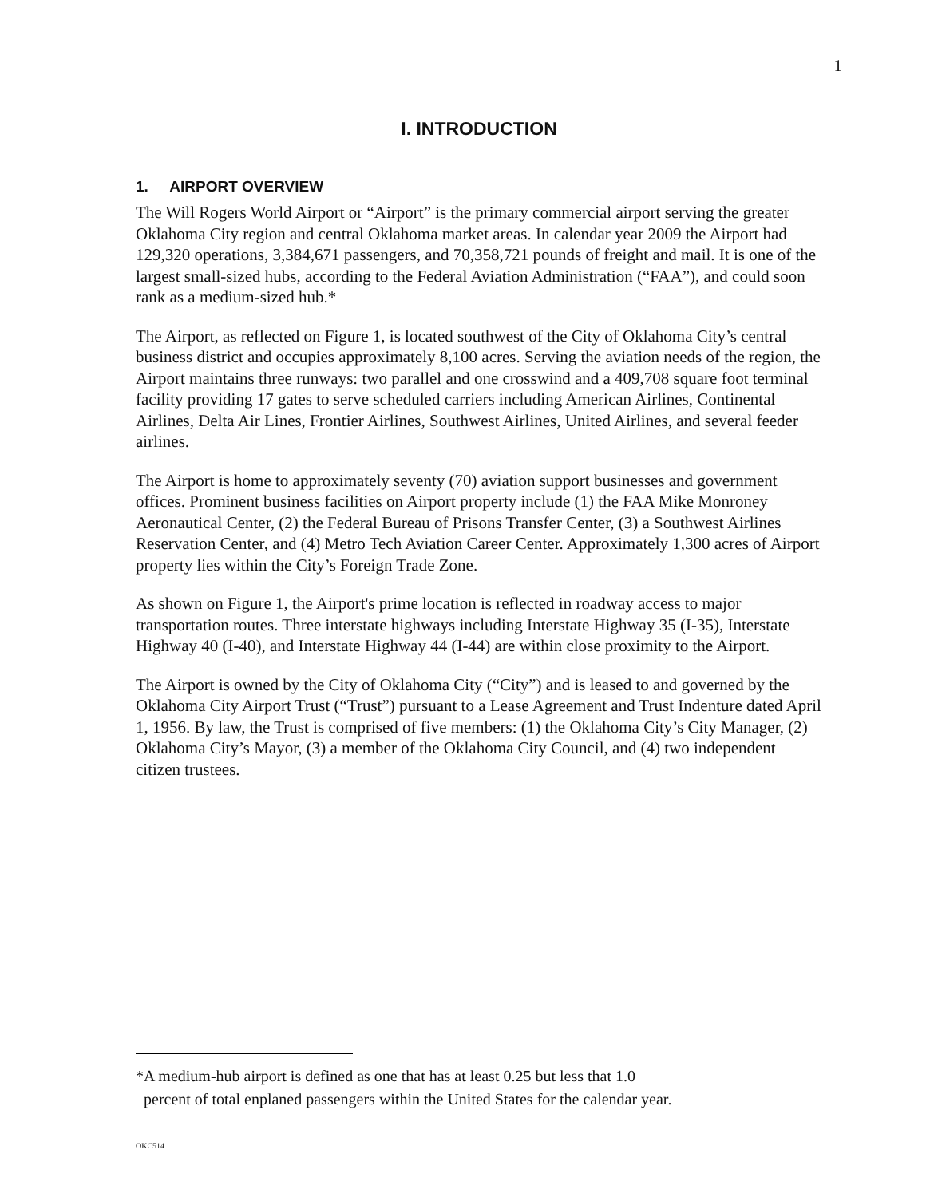1
I. INTRODUCTION
1. AIRPORT OVERVIEW
The Will Rogers World Airport or “Airport” is the primary commercial airport serving the greater Oklahoma City region and central Oklahoma market areas. In calendar year 2009 the Airport had 129,320 operations, 3,384,671 passengers, and 70,358,721 pounds of freight and mail. It is one of the largest small-sized hubs, according to the Federal Aviation Administration (“FAA”), and could soon rank as a medium-sized hub.*
The Airport, as reflected on Figure 1, is located southwest of the City of Oklahoma City’s central business district and occupies approximately 8,100 acres. Serving the aviation needs of the region, the Airport maintains three runways: two parallel and one crosswind and a 409,708 square foot terminal facility providing 17 gates to serve scheduled carriers including American Airlines, Continental Airlines, Delta Air Lines, Frontier Airlines, Southwest Airlines, United Airlines, and several feeder airlines.
The Airport is home to approximately seventy (70) aviation support businesses and government offices. Prominent business facilities on Airport property include (1) the FAA Mike Monroney Aeronautical Center, (2) the Federal Bureau of Prisons Transfer Center, (3) a Southwest Airlines Reservation Center, and (4) Metro Tech Aviation Career Center. Approximately 1,300 acres of Airport property lies within the City’s Foreign Trade Zone.
As shown on Figure 1, the Airport's prime location is reflected in roadway access to major transportation routes. Three interstate highways including Interstate Highway 35 (I-35), Interstate Highway 40 (I-40), and Interstate Highway 44 (I-44) are within close proximity to the Airport.
The Airport is owned by the City of Oklahoma City (“City”) and is leased to and governed by the Oklahoma City Airport Trust (“Trust”) pursuant to a Lease Agreement and Trust Indenture dated April 1, 1956. By law, the Trust is comprised of five members: (1) the Oklahoma City’s City Manager, (2) Oklahoma City’s Mayor, (3) a member of the Oklahoma City Council, and (4) two independent citizen trustees.
*A medium-hub airport is defined as one that has at least 0.25 but less that 1.0
percent of total enplaned passengers within the United States for the calendar year.
OKC514